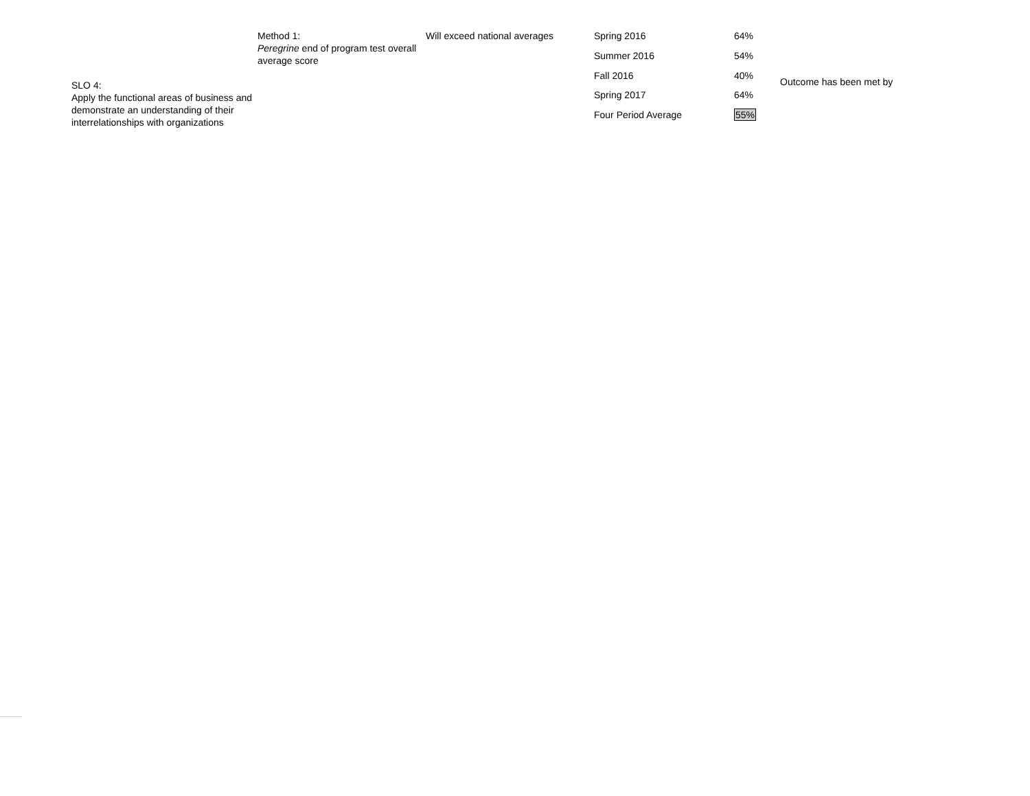SLO 4:
Apply the functional areas of business and demonstrate an understanding of their interrelationships with organizations
Method 1:
Peregrine end of program test overall average score
Will exceed national averages
| Spring 2016 | 64% |
| Summer 2016 | 54% |
| Fall 2016 | 40% |
| Spring 2017 | 64% |
| Four Period Average | 55% |
Outcome has been met by